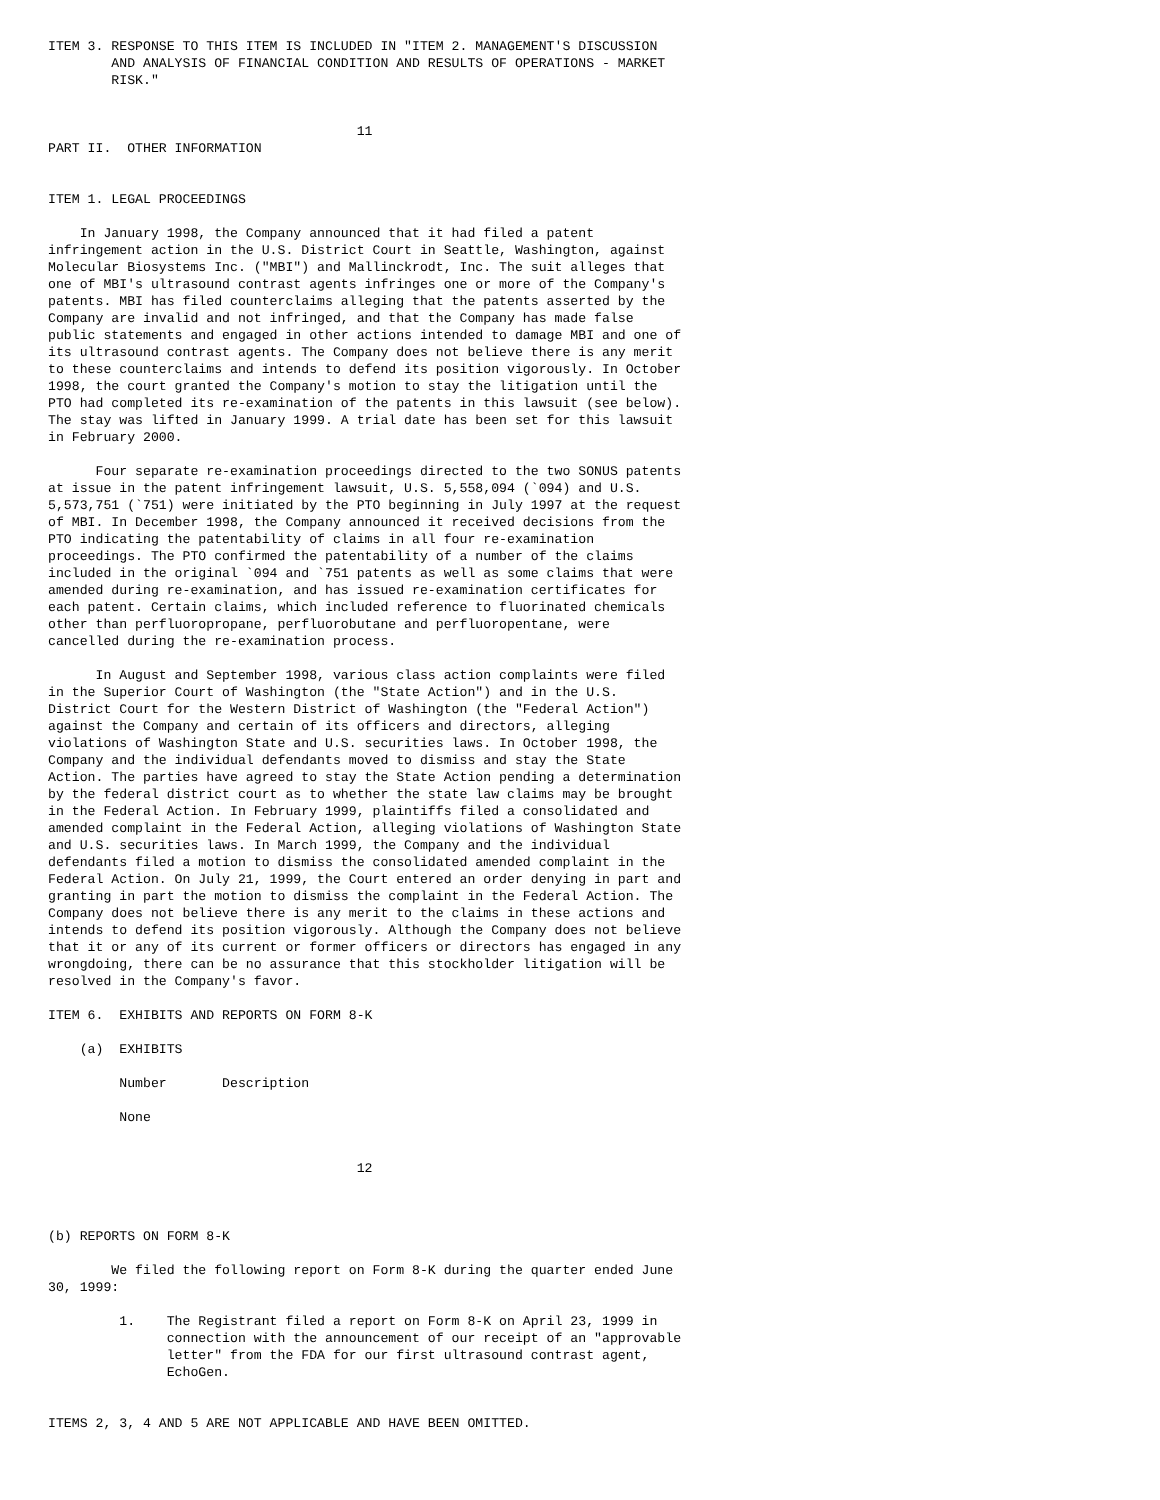ITEM 3. RESPONSE TO THIS ITEM IS INCLUDED IN "ITEM 2. MANAGEMENT'S DISCUSSION
        AND ANALYSIS OF FINANCIAL CONDITION AND RESULTS OF OPERATIONS - MARKET
        RISK."


                                       11
PART II.  OTHER INFORMATION


ITEM 1. LEGAL PROCEEDINGS

    In January 1998, the Company announced that it had filed a patent
infringement action in the U.S. District Court in Seattle, Washington, against
Molecular Biosystems Inc. ("MBI") and Mallinckrodt, Inc. The suit alleges that
one of MBI's ultrasound contrast agents infringes one or more of the Company's
patents. MBI has filed counterclaims alleging that the patents asserted by the
Company are invalid and not infringed, and that the Company has made false
public statements and engaged in other actions intended to damage MBI and one of
its ultrasound contrast agents. The Company does not believe there is any merit
to these counterclaims and intends to defend its position vigorously. In October
1998, the court granted the Company's motion to stay the litigation until the
PTO had completed its re-examination of the patents in this lawsuit (see below).
The stay was lifted in January 1999. A trial date has been set for this lawsuit
in February 2000.

      Four separate re-examination proceedings directed to the two SONUS patents
at issue in the patent infringement lawsuit, U.S. 5,558,094 (`094) and U.S.
5,573,751 (`751) were initiated by the PTO beginning in July 1997 at the request
of MBI. In December 1998, the Company announced it received decisions from the
PTO indicating the patentability of claims in all four re-examination
proceedings. The PTO confirmed the patentability of a number of the claims
included in the original `094 and `751 patents as well as some claims that were
amended during re-examination, and has issued re-examination certificates for
each patent. Certain claims, which included reference to fluorinated chemicals
other than perfluoropropane, perfluorobutane and perfluoropentane, were
cancelled during the re-examination process.

      In August and September 1998, various class action complaints were filed
in the Superior Court of Washington (the "State Action") and in the U.S.
District Court for the Western District of Washington (the "Federal Action")
against the Company and certain of its officers and directors, alleging
violations of Washington State and U.S. securities laws. In October 1998, the
Company and the individual defendants moved to dismiss and stay the State
Action. The parties have agreed to stay the State Action pending a determination
by the federal district court as to whether the state law claims may be brought
in the Federal Action. In February 1999, plaintiffs filed a consolidated and
amended complaint in the Federal Action, alleging violations of Washington State
and U.S. securities laws. In March 1999, the Company and the individual
defendants filed a motion to dismiss the consolidated amended complaint in the
Federal Action. On July 21, 1999, the Court entered an order denying in part and
granting in part the motion to dismiss the complaint in the Federal Action. The
Company does not believe there is any merit to the claims in these actions and
intends to defend its position vigorously. Although the Company does not believe
that it or any of its current or former officers or directors has engaged in any
wrongdoing, there can be no assurance that this stockholder litigation will be
resolved in the Company's favor.

ITEM 6.  EXHIBITS AND REPORTS ON FORM 8-K

    (a)  EXHIBITS

         Number       Description

         None


                                       12



(b) REPORTS ON FORM 8-K

        We filed the following report on Form 8-K during the quarter ended June
30, 1999:

         1.    The Registrant filed a report on Form 8-K on April 23, 1999 in
               connection with the announcement of our receipt of an "approvable
               letter" from the FDA for our first ultrasound contrast agent,
               EchoGen.


ITEMS 2, 3, 4 AND 5 ARE NOT APPLICABLE AND HAVE BEEN OMITTED.